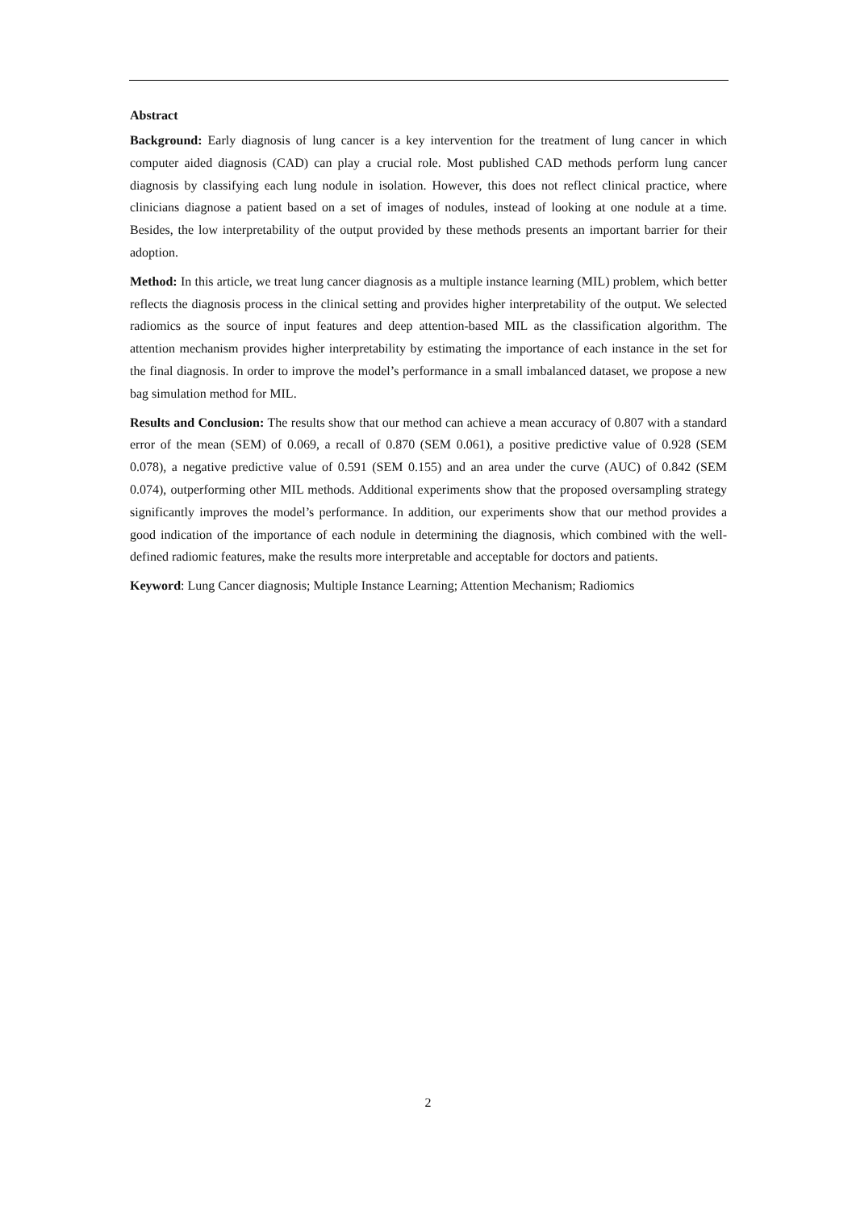Abstract
Background: Early diagnosis of lung cancer is a key intervention for the treatment of lung cancer in which computer aided diagnosis (CAD) can play a crucial role. Most published CAD methods perform lung cancer diagnosis by classifying each lung nodule in isolation. However, this does not reflect clinical practice, where clinicians diagnose a patient based on a set of images of nodules, instead of looking at one nodule at a time. Besides, the low interpretability of the output provided by these methods presents an important barrier for their adoption.
Method: In this article, we treat lung cancer diagnosis as a multiple instance learning (MIL) problem, which better reflects the diagnosis process in the clinical setting and provides higher interpretability of the output. We selected radiomics as the source of input features and deep attention-based MIL as the classification algorithm. The attention mechanism provides higher interpretability by estimating the importance of each instance in the set for the final diagnosis. In order to improve the model’s performance in a small imbalanced dataset, we propose a new bag simulation method for MIL.
Results and Conclusion: The results show that our method can achieve a mean accuracy of 0.807 with a standard error of the mean (SEM) of 0.069, a recall of 0.870 (SEM 0.061), a positive predictive value of 0.928 (SEM 0.078), a negative predictive value of 0.591 (SEM 0.155) and an area under the curve (AUC) of 0.842 (SEM 0.074), outperforming other MIL methods. Additional experiments show that the proposed oversampling strategy significantly improves the model’s performance. In addition, our experiments show that our method provides a good indication of the importance of each nodule in determining the diagnosis, which combined with the well-defined radiomic features, make the results more interpretable and acceptable for doctors and patients.
Keyword: Lung Cancer diagnosis; Multiple Instance Learning; Attention Mechanism; Radiomics
2